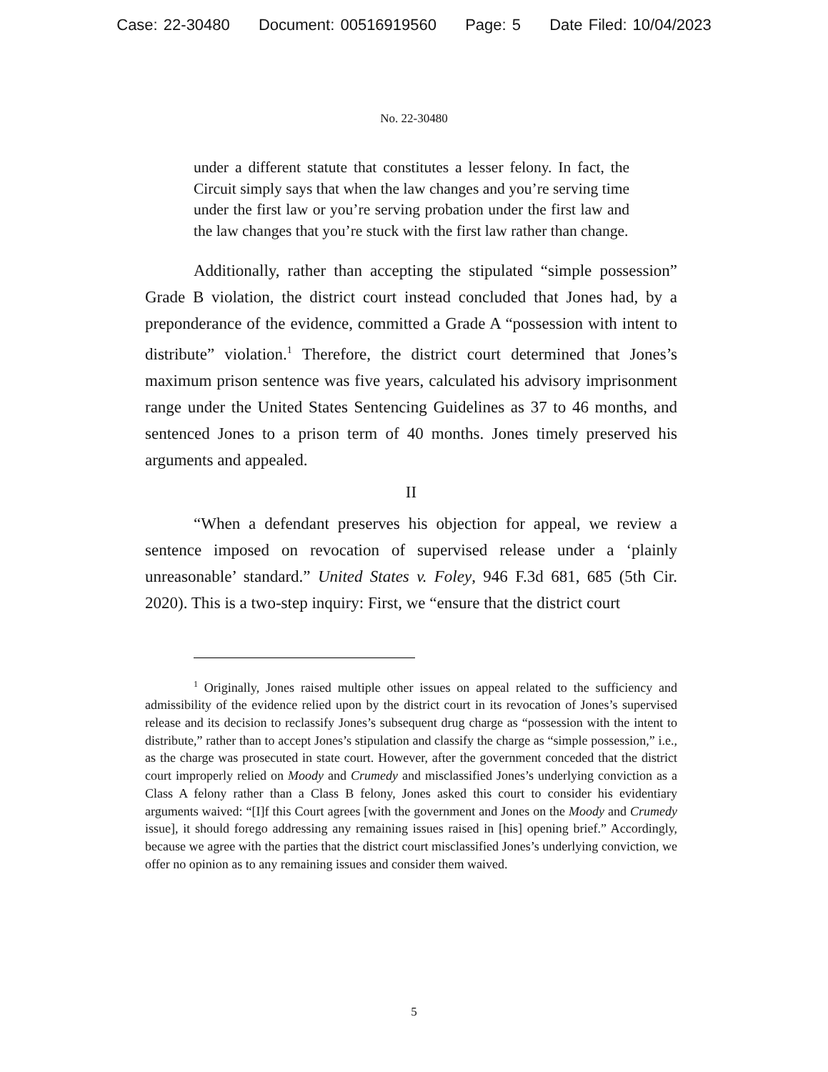Case: 22-30480 Document: 00516919560 Page: 5 Date Filed: 10/04/2023
No. 22-30480
under a different statute that constitutes a lesser felony. In fact, the Circuit simply says that when the law changes and you’re serving time under the first law or you’re serving probation under the first law and the law changes that you’re stuck with the first law rather than change.
Additionally, rather than accepting the stipulated “simple possession” Grade B violation, the district court instead concluded that Jones had, by a preponderance of the evidence, committed a Grade A “possession with intent to distribute” violation.<sup>1</sup> Therefore, the district court determined that Jones’s maximum prison sentence was five years, calculated his advisory imprisonment range under the United States Sentencing Guidelines as 37 to 46 months, and sentenced Jones to a prison term of 40 months. Jones timely preserved his arguments and appealed.
II
“When a defendant preserves his objection for appeal, we review a sentence imposed on revocation of supervised release under a ‘plainly unreasonable’ standard.” United States v. Foley, 946 F.3d 681, 685 (5th Cir. 2020). This is a two-step inquiry: First, we “ensure that the district court
<sup>1</sup> Originally, Jones raised multiple other issues on appeal related to the sufficiency and admissibility of the evidence relied upon by the district court in its revocation of Jones’s supervised release and its decision to reclassify Jones’s subsequent drug charge as “possession with the intent to distribute,” rather than to accept Jones’s stipulation and classify the charge as “simple possession,” i.e., as the charge was prosecuted in state court. However, after the government conceded that the district court improperly relied on Moody and Crumedy and misclassified Jones’s underlying conviction as a Class A felony rather than a Class B felony, Jones asked this court to consider his evidentiary arguments waived: “[I]f this Court agrees [with the government and Jones on the Moody and Crumedy issue], it should forego addressing any remaining issues raised in [his] opening brief.” Accordingly, because we agree with the parties that the district court misclassified Jones’s underlying conviction, we offer no opinion as to any remaining issues and consider them waived.
5